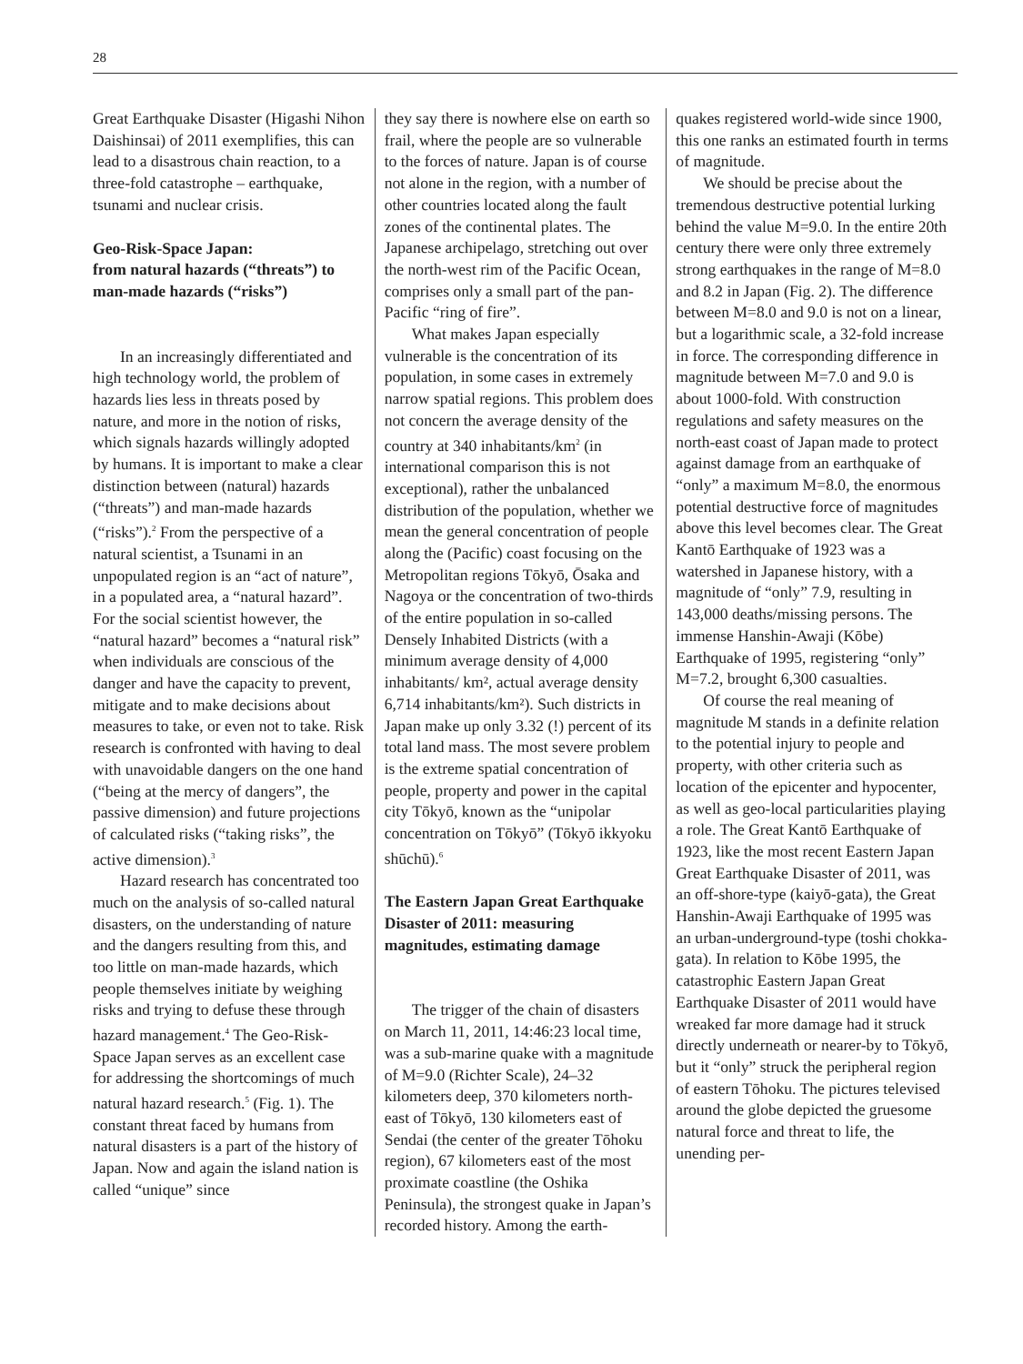28
Great Earthquake Disaster (Higashi Nihon Daishinsai) of 2011 exemplifies, this can lead to a disastrous chain reaction, to a three-fold catastrophe – earthquake, tsunami and nuclear crisis.
Geo-Risk-Space Japan:
from natural hazards (“threats”) to man-made hazards (“risks”)
In an increasingly differentiated and high technology world, the problem of hazards lies less in threats posed by nature, and more in the notion of risks, which signals hazards willingly adopted by humans. It is important to make a clear distinction between (natural) hazards (“threats”) and man-made hazards (“risks”).<sup>2</sup> From the perspective of a natural scientist, a Tsunami in an unpopulated region is an “act of nature”, in a populated area, a “natural hazard”. For the social scientist however, the “natural hazard” becomes a “natural risk” when individuals are conscious of the danger and have the capacity to prevent, mitigate and to make decisions about measures to take, or even not to take. Risk research is confronted with having to deal with unavoidable dangers on the one hand (“being at the mercy of dangers”, the passive dimension) and future projections of calculated risks (“taking risks”, the active dimension).<sup>3</sup>
Hazard research has concentrated too much on the analysis of so-called natural disasters, on the understanding of nature and the dangers resulting from this, and too little on man-made hazards, which people themselves initiate by weighing risks and trying to defuse these through hazard management.<sup>4</sup> The Geo-Risk-Space Japan serves as an excellent case for addressing the shortcomings of much natural hazard research.<sup>5</sup> (Fig. 1). The constant threat faced by humans from natural disasters is a part of the history of Japan. Now and again the island nation is called “unique” since
they say there is nowhere else on earth so frail, where the people are so vulnerable to the forces of nature. Japan is of course not alone in the region, with a number of other countries located along the fault zones of the continental plates. The Japanese archipelago, stretching out over the north-west rim of the Pacific Ocean, comprises only a small part of the pan-Pacific “ring of fire”.
What makes Japan especially vulnerable is the concentration of its population, in some cases in extremely narrow spatial regions. This problem does not concern the average density of the country at 340 inhabitants/km<sup>2</sup> (in international comparison this is not exceptional), rather the unbalanced distribution of the population, whether we mean the general concentration of people along the (Pacific) coast focusing on the Metropolitan regions Tōkyō, Ōsaka and Nagoya or the concentration of two-thirds of the entire population in so-called Densely Inhabited Districts (with a minimum average density of 4,000 inhabitants/ km², actual average density 6,714 inhabitants/km²). Such districts in Japan make up only 3.32 (!) percent of its total land mass. The most severe problem is the extreme spatial concentration of people, property and power in the capital city Tōkyō, known as the “unipolar concentration on Tōkyō” (Tōkyō ikkyoku shūchū).<sup>6</sup>
The Eastern Japan Great Earthquake Disaster of 2011: measuring magnitudes, estimating damage
The trigger of the chain of disasters on March 11, 2011, 14:46:23 local time, was a sub-marine quake with a magnitude of M=9.0 (Richter Scale), 24–32 kilometers deep, 370 kilometers north-east of Tōkyō, 130 kilometers east of Sendai (the center of the greater Tōhoku region), 67 kilometers east of the most proximate coastline (the Oshika Peninsula), the strongest quake in Japan’s recorded history. Among the earth-
quakes registered world-wide since 1900, this one ranks an estimated fourth in terms of magnitude.
We should be precise about the tremendous destructive potential lurking behind the value M=9.0. In the entire 20th century there were only three extremely strong earthquakes in the range of M=8.0 and 8.2 in Japan (Fig. 2). The difference between M=8.0 and 9.0 is not on a linear, but a logarithmic scale, a 32-fold increase in force. The corresponding difference in magnitude between M=7.0 and 9.0 is about 1000-fold. With construction regulations and safety measures on the north-east coast of Japan made to protect against damage from an earthquake of “only” a maximum M=8.0, the enormous potential destructive force of magnitudes above this level becomes clear. The Great Kantō Earthquake of 1923 was a watershed in Japanese history, with a magnitude of “only” 7.9, resulting in 143,000 deaths/missing persons. The immense Hanshin-Awaji (Kōbe) Earthquake of 1995, registering “only” M=7.2, brought 6,300 casualties.
Of course the real meaning of magnitude M stands in a definite relation to the potential injury to people and property, with other criteria such as location of the epicenter and hypocenter, as well as geo-local particularities playing a role. The Great Kantō Earthquake of 1923, like the most recent Eastern Japan Great Earthquake Disaster of 2011, was an off-shore-type (kaiyō-gata), the Great Hanshin-Awaji Earthquake of 1995 was an urban-underground-type (toshi chokka-gata). In relation to Kōbe 1995, the catastrophic Eastern Japan Great Earthquake Disaster of 2011 would have wreaked far more damage had it struck directly underneath or nearer-by to Tōkyō, but it “only” struck the peripheral region of eastern Tōhoku. The pictures televised around the globe depicted the gruesome natural force and threat to life, the unending per-